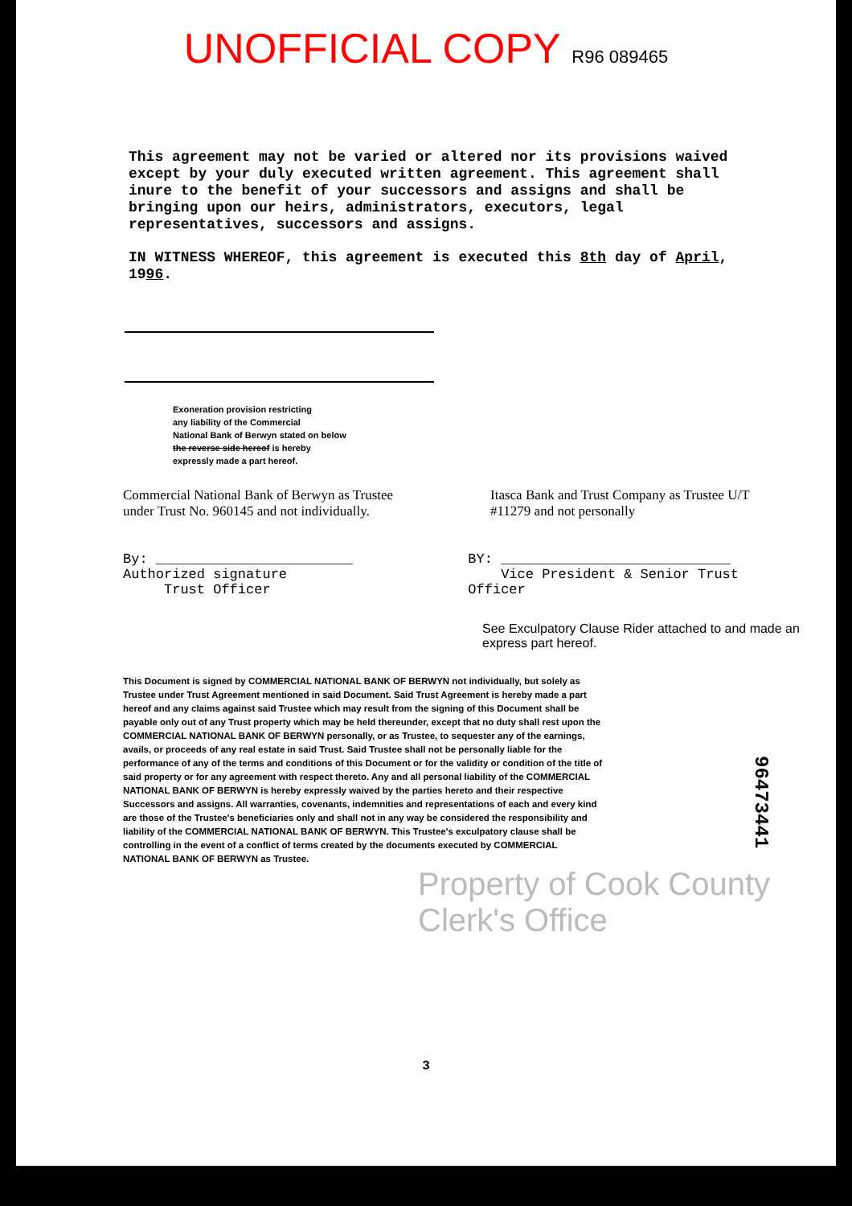UNOFFICIAL COPY R96 089465
This agreement may not be varied or altered nor its provisions waived except by your duly executed written agreement. This agreement shall inure to the benefit of your successors and assigns and shall be bringing upon our heirs, administrators, executors, legal representatives, successors and assigns.
IN WITNESS WHEREOF, this agreement is executed this 8th day of April, 1996.
Exoneration provision restricting
any liability of the Commercial
National Bank of Berwyn stated on below
the reverse side hereof is hereby
expressly made a part hereof.
Commercial National Bank of Berwyn as Trustee under Trust No. 960145 and not individually.
Itasca Bank and Trust Company as Trustee U/T #11279 and not personally
By: ________________________
Authorized signature
Trust Officer
BY: ____________________________
Vice President & Senior Trust Officer
See Exculpatory Clause Rider attached to and made an express part hereof.
This Document is signed by COMMERCIAL NATIONAL BANK OF BERWYN not individually, but solely as Trustee under Trust Agreement mentioned in said Document. Said Trust Agreement is hereby made a part hereof and any claims against said Trustee which may result from the signing of this Document shall be payable only out of any Trust property which may be held thereunder, except that no duty shall rest upon the COMMERCIAL NATIONAL BANK OF BERWYN personally, or as Trustee, to sequester any of the earnings, avails, or proceeds of any real estate in said Trust. Said Trustee shall not be personally liable for the performance of any of the terms and conditions of this Document or for the validity or condition of the title of said property or for any agreement with respect thereto. Any and all personal liability of the COMMERCIAL NATIONAL BANK OF BERWYN is hereby expressly waived by the parties hereto and their respective Successors and assigns. All warranties, covenants, indemnities and representations of each and every kind are those of the Trustee's beneficiaries only and shall not in any way be considered the responsibility and liability of the COMMERCIAL NATIONAL BANK OF BERWYN. This Trustee's exculpatory clause shall be controlling in the event of a conflict of terms created by the documents executed by COMMERCIAL NATIONAL BANK OF BERWYN as Trustee.
96473441
Property of Cook County Clerk's Office
3